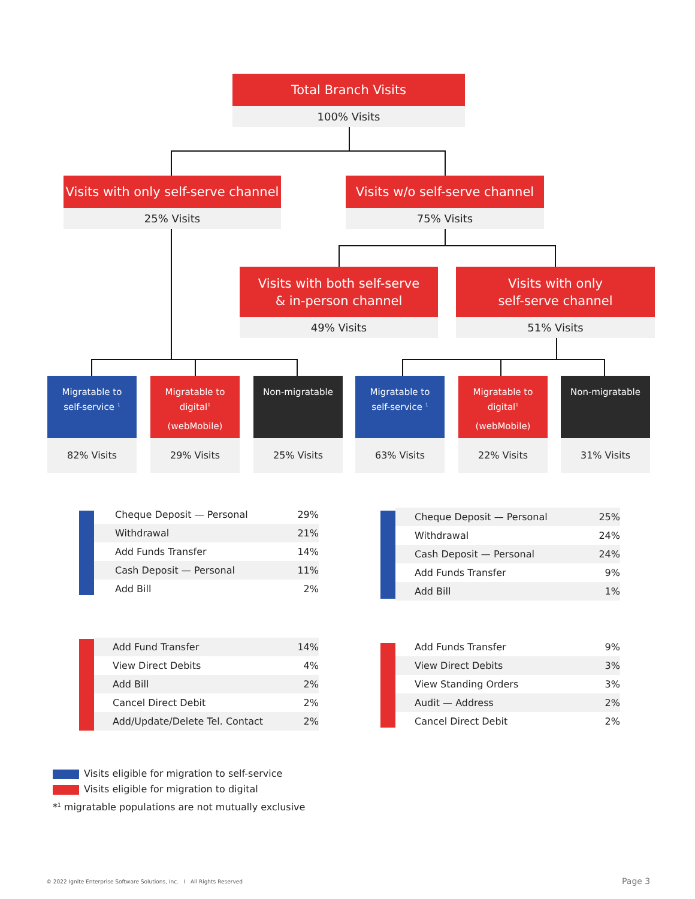Total Branch Visits
100% Visits
Visits with only self-serve channel
25% Visits
Visits w/o self-serve channel
75% Visits
Visits with both self-serve
& in-person channel
49% Visits
Visits with only
self-serve channel
51% Visits
Migratable to
self-service <sup>1</sup>
Migratable to
digital<sup>1</sup>
(webMobile)
Non-migratable
Migratable to
self-service <sup>1</sup>
Migratable to
digital<sup>1</sup>
(webMobile)
Non-migratable
82% Visits 29% Visits 25% Visits 63% Visits 22% Visits 31% Visits
| Cheque Deposit — Personal | 29% |
| Withdrawal | 21% |
| Add Funds Transfer | 14% |
| Cash Deposit — Personal | 11% |
| Add Bill | 2% |
| Cheque Deposit — Personal | 25% |
| Withdrawal | 24% |
| Cash Deposit — Personal | 24% |
| Add Funds Transfer | 9% |
| Add Bill | 1% |
| Add Fund Transfer | 14% |
| View Direct Debits | 4% |
| Add Bill | 2% |
| Cancel Direct Debit | 2% |
| Add/Update/Delete Tel. Contact | 2% |
| Add Funds Transfer | 9% |
| View Direct Debits | 3% |
| View Standing Orders | 3% |
| Audit — Address | 2% |
| Cancel Direct Debit | 2% |
Visits eligible for migration to self-service
Visits eligible for migration to digital
*<sup>1</sup> migratable populations are not mutually exclusive
© 2022 Ignite Enterprise Software Solutions, Inc. I All Rights Reserved
Page 3